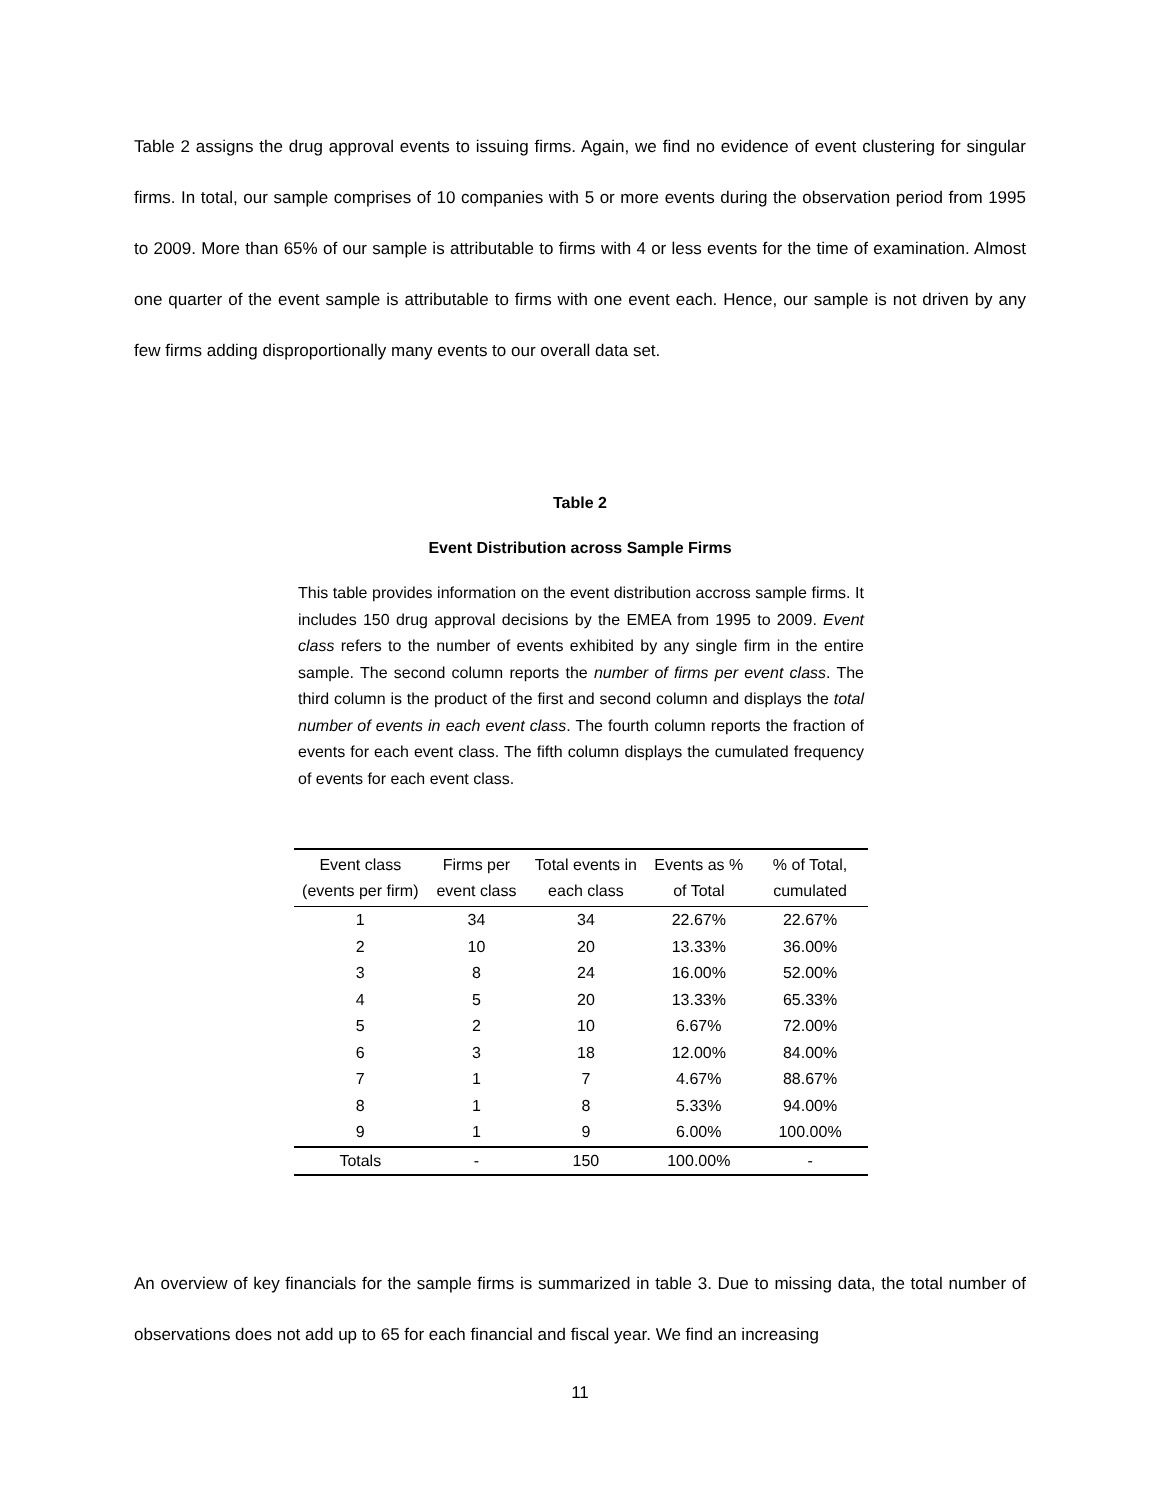Table 2 assigns the drug approval events to issuing firms. Again, we find no evidence of event clustering for singular firms. In total, our sample comprises of 10 companies with 5 or more events during the observation period from 1995 to 2009. More than 65% of our sample is attributable to firms with 4 or less events for the time of examination. Almost one quarter of the event sample is attributable to firms with one event each. Hence, our sample is not driven by any few firms adding disproportionally many events to our overall data set.
Table 2
Event Distribution across Sample Firms
This table provides information on the event distribution accross sample firms. It includes 150 drug approval decisions by the EMEA from 1995 to 2009. Event class refers to the number of events exhibited by any single firm in the entire sample. The second column reports the number of firms per event class. The third column is the product of the first and second column and displays the total number of events in each event class. The fourth column reports the fraction of events for each event class. The fifth column displays the cumulated frequency of events for each event class.
| Event class (events per firm) | Firms per event class | Total events in each class | Events as % of Total | % of Total, cumulated |
| --- | --- | --- | --- | --- |
| 1 | 34 | 34 | 22.67% | 22.67% |
| 2 | 10 | 20 | 13.33% | 36.00% |
| 3 | 8 | 24 | 16.00% | 52.00% |
| 4 | 5 | 20 | 13.33% | 65.33% |
| 5 | 2 | 10 | 6.67% | 72.00% |
| 6 | 3 | 18 | 12.00% | 84.00% |
| 7 | 1 | 7 | 4.67% | 88.67% |
| 8 | 1 | 8 | 5.33% | 94.00% |
| 9 | 1 | 9 | 6.00% | 100.00% |
| Totals | - | 150 | 100.00% | - |
An overview of key financials for the sample firms is summarized in table 3. Due to missing data, the total number of observations does not add up to 65 for each financial and fiscal year. We find an increasing
11